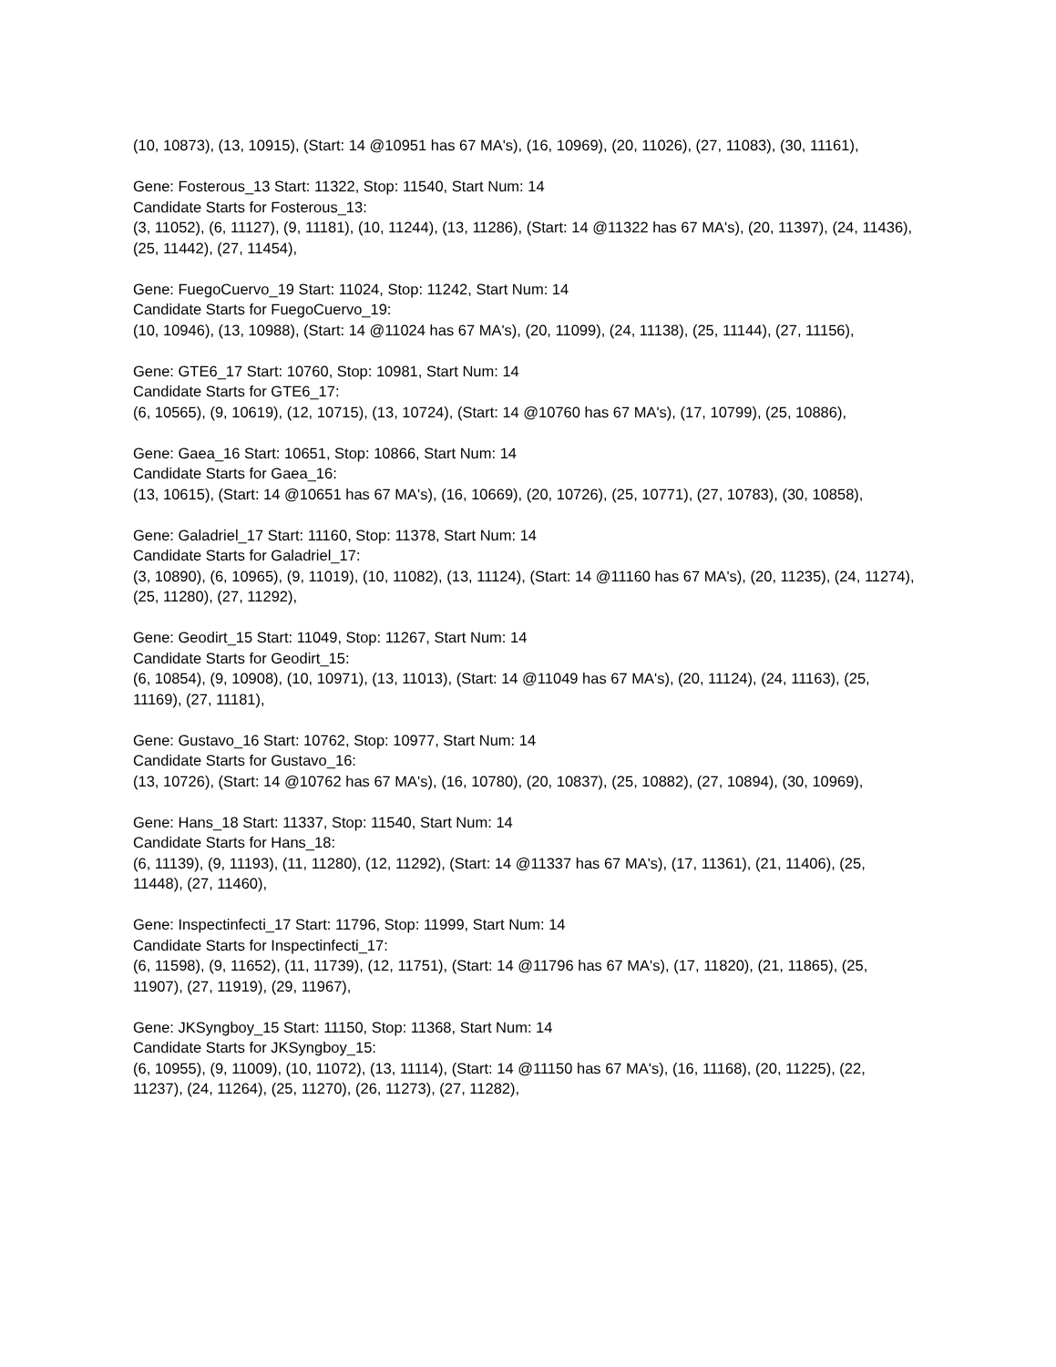(10, 10873), (13, 10915), (Start: 14 @10951 has 67 MA's), (16, 10969), (20, 11026), (27, 11083), (30, 11161),
Gene: Fosterous_13 Start: 11322, Stop: 11540, Start Num: 14
Candidate Starts for Fosterous_13:
(3, 11052), (6, 11127), (9, 11181), (10, 11244), (13, 11286), (Start: 14 @11322 has 67 MA's), (20, 11397), (24, 11436), (25, 11442), (27, 11454),
Gene: FuegoCuervo_19 Start: 11024, Stop: 11242, Start Num: 14
Candidate Starts for FuegoCuervo_19:
(10, 10946), (13, 10988), (Start: 14 @11024 has 67 MA's), (20, 11099), (24, 11138), (25, 11144), (27, 11156),
Gene: GTE6_17 Start: 10760, Stop: 10981, Start Num: 14
Candidate Starts for GTE6_17:
(6, 10565), (9, 10619), (12, 10715), (13, 10724), (Start: 14 @10760 has 67 MA's), (17, 10799), (25, 10886),
Gene: Gaea_16 Start: 10651, Stop: 10866, Start Num: 14
Candidate Starts for Gaea_16:
(13, 10615), (Start: 14 @10651 has 67 MA's), (16, 10669), (20, 10726), (25, 10771), (27, 10783), (30, 10858),
Gene: Galadriel_17 Start: 11160, Stop: 11378, Start Num: 14
Candidate Starts for Galadriel_17:
(3, 10890), (6, 10965), (9, 11019), (10, 11082), (13, 11124), (Start: 14 @11160 has 67 MA's), (20, 11235), (24, 11274), (25, 11280), (27, 11292),
Gene: Geodirt_15 Start: 11049, Stop: 11267, Start Num: 14
Candidate Starts for Geodirt_15:
(6, 10854), (9, 10908), (10, 10971), (13, 11013), (Start: 14 @11049 has 67 MA's), (20, 11124), (24, 11163), (25, 11169), (27, 11181),
Gene: Gustavo_16 Start: 10762, Stop: 10977, Start Num: 14
Candidate Starts for Gustavo_16:
(13, 10726), (Start: 14 @10762 has 67 MA's), (16, 10780), (20, 10837), (25, 10882), (27, 10894), (30, 10969),
Gene: Hans_18 Start: 11337, Stop: 11540, Start Num: 14
Candidate Starts for Hans_18:
(6, 11139), (9, 11193), (11, 11280), (12, 11292), (Start: 14 @11337 has 67 MA's), (17, 11361), (21, 11406), (25, 11448), (27, 11460),
Gene: Inspectinfecti_17 Start: 11796, Stop: 11999, Start Num: 14
Candidate Starts for Inspectinfecti_17:
(6, 11598), (9, 11652), (11, 11739), (12, 11751), (Start: 14 @11796 has 67 MA's), (17, 11820), (21, 11865), (25, 11907), (27, 11919), (29, 11967),
Gene: JKSyngboy_15 Start: 11150, Stop: 11368, Start Num: 14
Candidate Starts for JKSyngboy_15:
(6, 10955), (9, 11009), (10, 11072), (13, 11114), (Start: 14 @11150 has 67 MA's), (16, 11168), (20, 11225), (22, 11237), (24, 11264), (25, 11270), (26, 11273), (27, 11282),